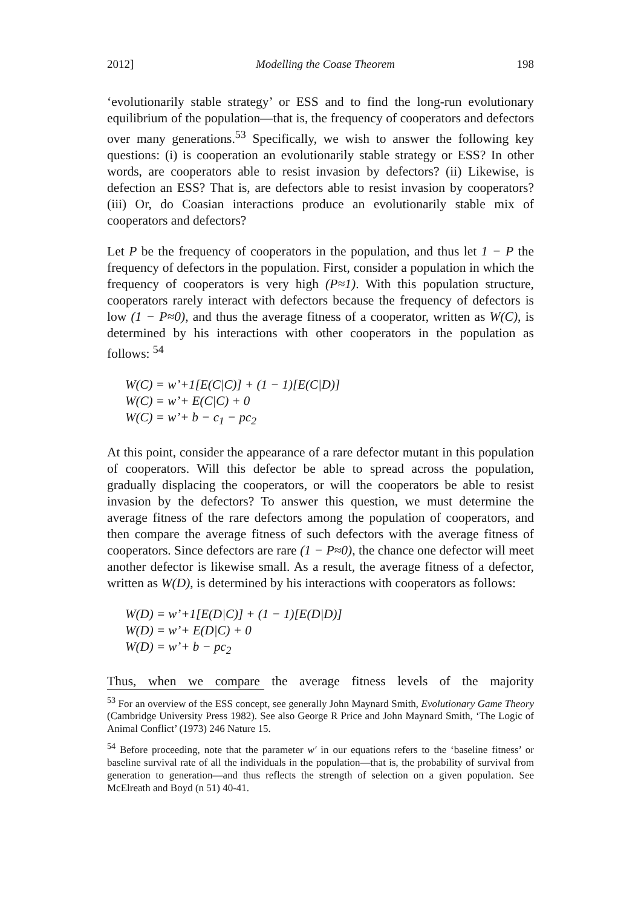2012] Modelling the Coase Theorem 198
‘evolutionarily stable strategy’ or ESS and to find the long-run evolutionary equilibrium of the population—that is, the frequency of cooperators and defectors over many generations.<sup>53</sup> Specifically, we wish to answer the following key questions: (i) is cooperation an evolutionarily stable strategy or ESS? In other words, are cooperators able to resist invasion by defectors? (ii) Likewise, is defection an ESS? That is, are defectors able to resist invasion by cooperators? (iii) Or, do Coasian interactions produce an evolutionarily stable mix of cooperators and defectors?
Let P be the frequency of cooperators in the population, and thus let 1 − P the frequency of defectors in the population. First, consider a population in which the frequency of cooperators is very high (P≈1). With this population structure, cooperators rarely interact with defectors because the frequency of defectors is low (1 − P≈0), and thus the average fitness of a cooperator, written as W(C), is determined by his interactions with other cooperators in the population as follows: <sup>54</sup>
W(C) = w’+1[E(C|C)] + (1 − 1)[E(C|D)]
W(C) = w’+ E(C|C) + 0
W(C) = w’+ b − c<sub>1</sub> − pc<sub>2</sub>
At this point, consider the appearance of a rare defector mutant in this population of cooperators. Will this defector be able to spread across the population, gradually displacing the cooperators, or will the cooperators be able to resist invasion by the defectors? To answer this question, we must determine the average fitness of the rare defectors among the population of cooperators, and then compare the average fitness of such defectors with the average fitness of cooperators. Since defectors are rare (1 − P≈0), the chance one defector will meet another defector is likewise small. As a result, the average fitness of a defector, written as W(D), is determined by his interactions with cooperators as follows:
W(D) = w’+1[E(D|C)] + (1 − 1)[E(D|D)]
W(D) = w’+ E(D|C) + 0
W(D) = w’+ b − pc<sub>2</sub>
Thus, when we compare the average fitness levels of the majority
<sup>53</sup> For an overview of the ESS concept, see generally John Maynard Smith, Evolutionary Game Theory (Cambridge University Press 1982). See also George R Price and John Maynard Smith, ‘The Logic of Animal Conflict’ (1973) 246 Nature 15.
<sup>54</sup> Before proceeding, note that the parameter w′ in our equations refers to the ‘baseline fitness’ or baseline survival rate of all the individuals in the population—that is, the probability of survival from generation to generation—and thus reflects the strength of selection on a given population. See McElreath and Boyd (n 51) 40-41.